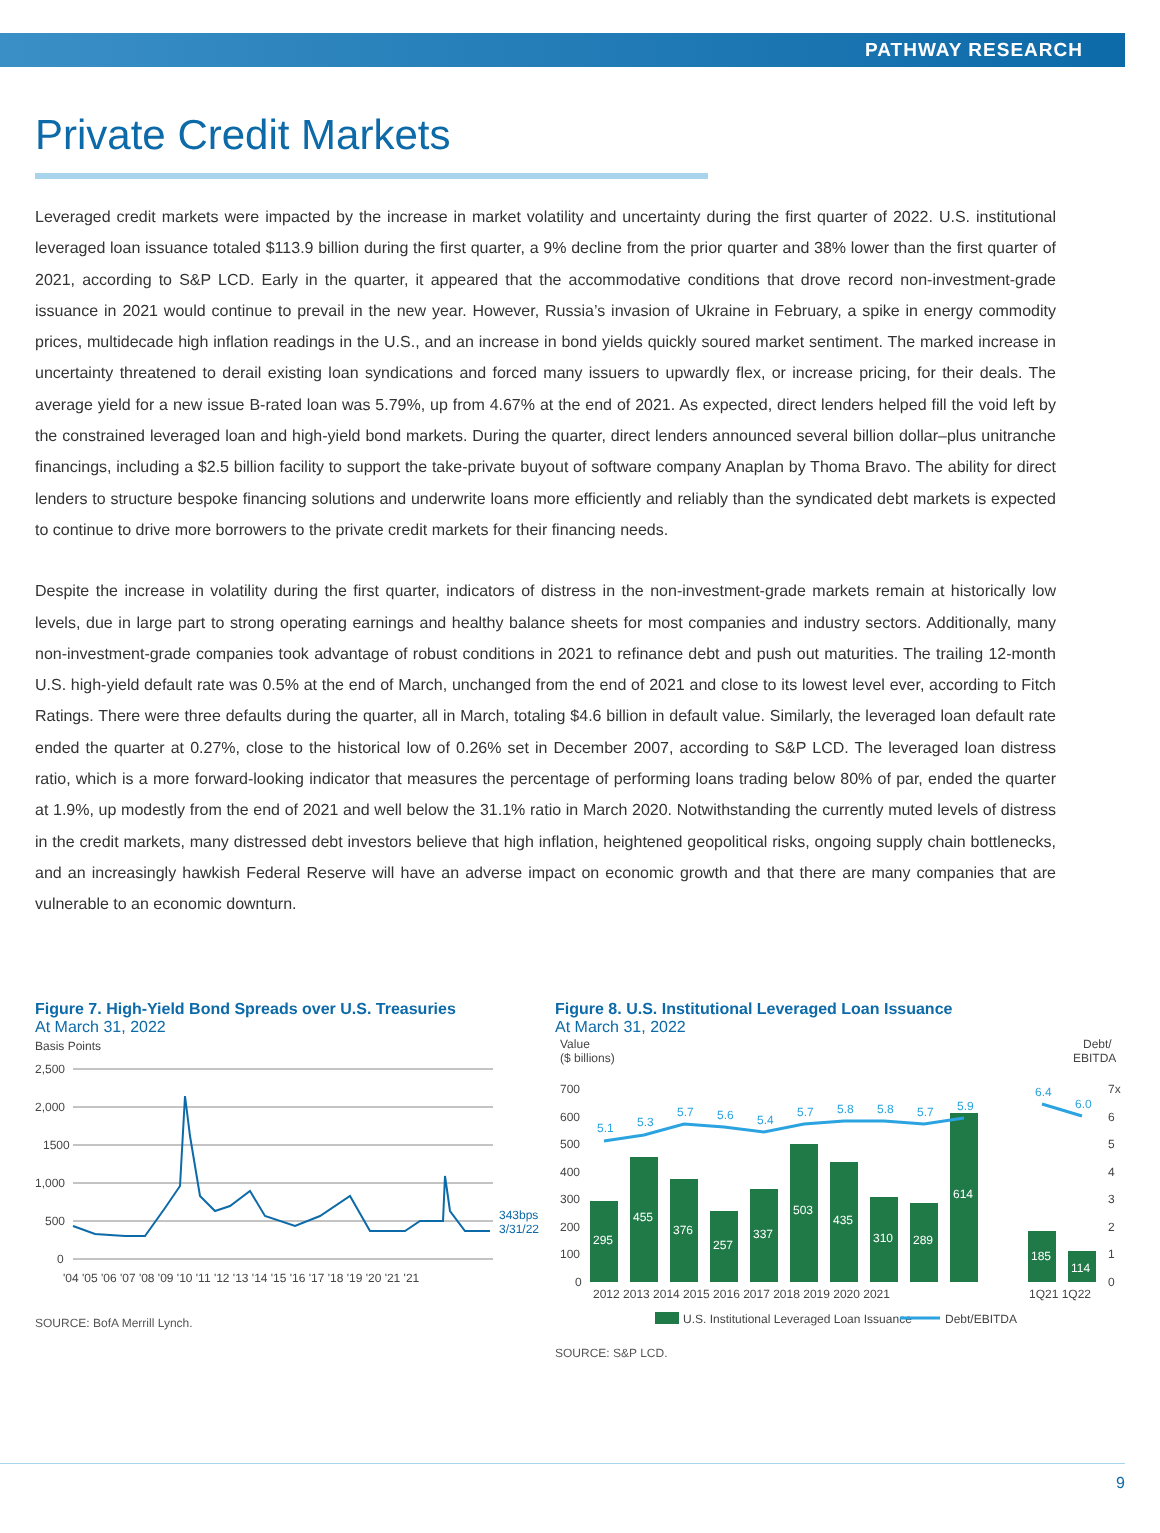PATHWAY RESEARCH
Private Credit Markets
Leveraged credit markets were impacted by the increase in market volatility and uncertainty during the first quarter of 2022. U.S. institutional leveraged loan issuance totaled $113.9 billion during the first quarter, a 9% decline from the prior quarter and 38% lower than the first quarter of 2021, according to S&P LCD. Early in the quarter, it appeared that the accommodative conditions that drove record non-investment-grade issuance in 2021 would continue to prevail in the new year. However, Russia’s invasion of Ukraine in February, a spike in energy commodity prices, multidecade high inflation readings in the U.S., and an increase in bond yields quickly soured market sentiment. The marked increase in uncertainty threatened to derail existing loan syndications and forced many issuers to upwardly flex, or increase pricing, for their deals. The average yield for a new issue B-rated loan was 5.79%, up from 4.67% at the end of 2021. As expected, direct lenders helped fill the void left by the constrained leveraged loan and high-yield bond markets. During the quarter, direct lenders announced several billion dollar–plus unitranche financings, including a $2.5 billion facility to support the take-private buyout of software company Anaplan by Thoma Bravo. The ability for direct lenders to structure bespoke financing solutions and underwrite loans more efficiently and reliably than the syndicated debt markets is expected to continue to drive more borrowers to the private credit markets for their financing needs.
Despite the increase in volatility during the first quarter, indicators of distress in the non-investment-grade markets remain at historically low levels, due in large part to strong operating earnings and healthy balance sheets for most companies and industry sectors. Additionally, many non-investment-grade companies took advantage of robust conditions in 2021 to refinance debt and push out maturities. The trailing 12-month U.S. high-yield default rate was 0.5% at the end of March, unchanged from the end of 2021 and close to its lowest level ever, according to Fitch Ratings. There were three defaults during the quarter, all in March, totaling $4.6 billion in default value. Similarly, the leveraged loan default rate ended the quarter at 0.27%, close to the historical low of 0.26% set in December 2007, according to S&P LCD. The leveraged loan distress ratio, which is a more forward-looking indicator that measures the percentage of performing loans trading below 80% of par, ended the quarter at 1.9%, up modestly from the end of 2021 and well below the 31.1% ratio in March 2020. Notwithstanding the currently muted levels of distress in the credit markets, many distressed debt investors believe that high inflation, heightened geopolitical risks, ongoing supply chain bottlenecks, and an increasingly hawkish Federal Reserve will have an adverse impact on economic growth and that there are many companies that are vulnerable to an economic downturn.
Figure 7. High-Yield Bond Spreads over U.S. Treasuries
At March 31, 2022
Basis Points
2,500
2,000
1500
1,000
500
0
343bps
3/31/22
'04 '05 '06 '07 '08 '09 '10 '11 '12 '13 '14 '15 '16 '17 '18 '19 '20 '21 '21
SOURCE: BofA Merrill Lynch.
Figure 8. U.S. Institutional Leveraged Loan Issuance
At March 31, 2022
Value
($ billions)
Debt/
EBITDA
700
600
500
400
300
200
100
0
295
455
376
257
337
503
435
310
289
614
185
114
5.1
5.3
5.7
5.6
5.4
5.7
5.8
5.8
5.7
5.9
6.4
6.0
7x
6
5
4
3
2
1
0
2012 2013 2014 2015 2016 2017 2018 2019 2020 2021
1Q21 1Q22
U.S. Institutional Leveraged Loan Issuance
Debt/EBITDA
SOURCE: S&P LCD.
9